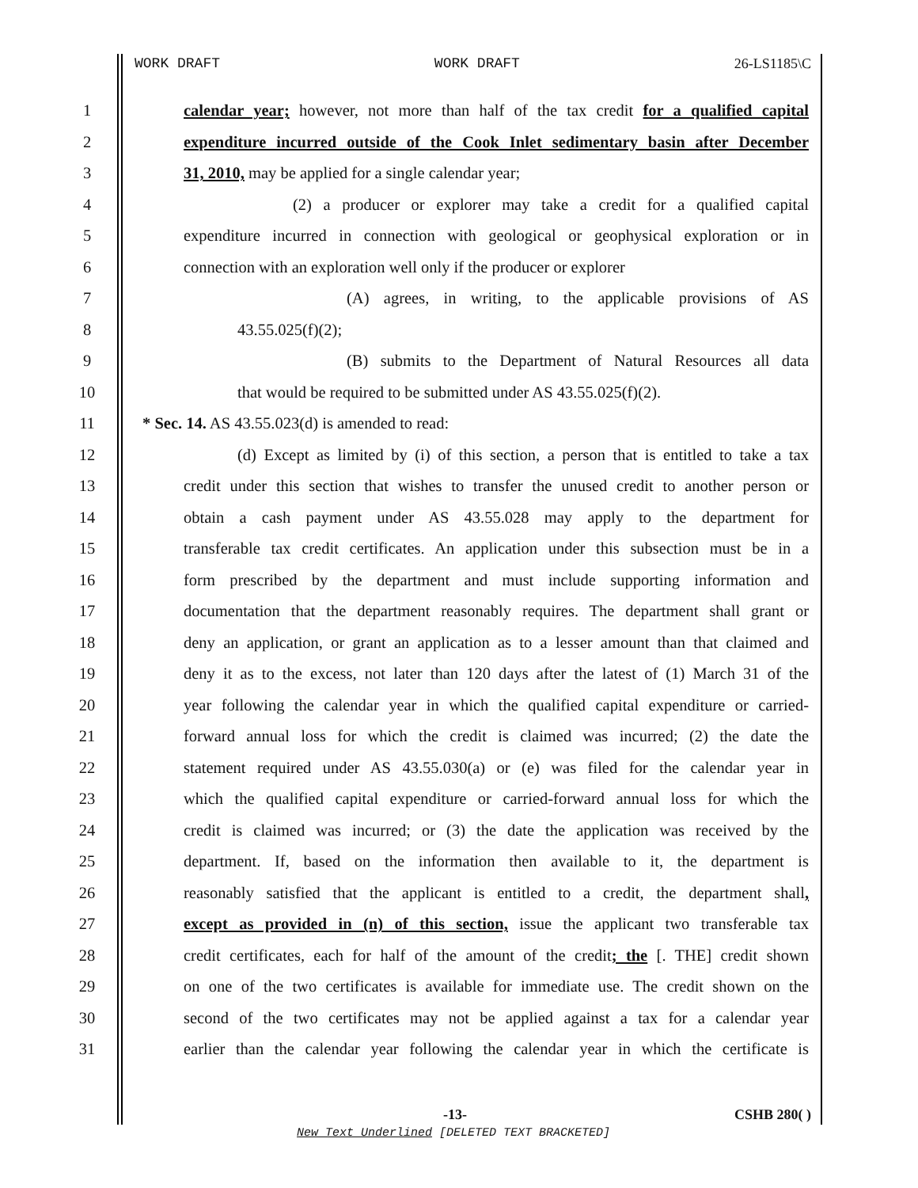WORK DRAFT WORK DRAFT 26-LS1185\C
1 calendar year; however, not more than half of the tax credit for a qualified capital
2 expenditure incurred outside of the Cook Inlet sedimentary basin after December
3 31, 2010, may be applied for a single calendar year;
4 (2) a producer or explorer may take a credit for a qualified capital
5 expenditure incurred in connection with geological or geophysical exploration or in
6 connection with an exploration well only if the producer or explorer
7 (A) agrees, in writing, to the applicable provisions of AS
8 43.55.025(f)(2);
9 (B) submits to the Department of Natural Resources all data
10 that would be required to be submitted under AS 43.55.025(f)(2).
11 * Sec. 14. AS 43.55.023(d) is amended to read:
12 (d) Except as limited by (i) of this section, a person that is entitled to take a tax
13 credit under this section that wishes to transfer the unused credit to another person or
14 obtain a cash payment under AS 43.55.028 may apply to the department for
15 transferable tax credit certificates. An application under this subsection must be in a
16 form prescribed by the department and must include supporting information and
17 documentation that the department reasonably requires. The department shall grant or
18 deny an application, or grant an application as to a lesser amount than that claimed and
19 deny it as to the excess, not later than 120 days after the latest of (1) March 31 of the
20 year following the calendar year in which the qualified capital expenditure or carried-
21 forward annual loss for which the credit is claimed was incurred; (2) the date the
22 statement required under AS 43.55.030(a) or (e) was filed for the calendar year in
23 which the qualified capital expenditure or carried-forward annual loss for which the
24 credit is claimed was incurred; or (3) the date the application was received by the
25 department. If, based on the information then available to it, the department is
26 reasonably satisfied that the applicant is entitled to a credit, the department shall,
27 except as provided in (n) of this section, issue the applicant two transferable tax
28 credit certificates, each for half of the amount of the credit; the [. THE] credit shown
29 on one of the two certificates is available for immediate use. The credit shown on the
30 second of the two certificates may not be applied against a tax for a calendar year
31 earlier than the calendar year following the calendar year in which the certificate is
-13- CSHB 280( )
New Text Underlined [DELETED TEXT BRACKETED]